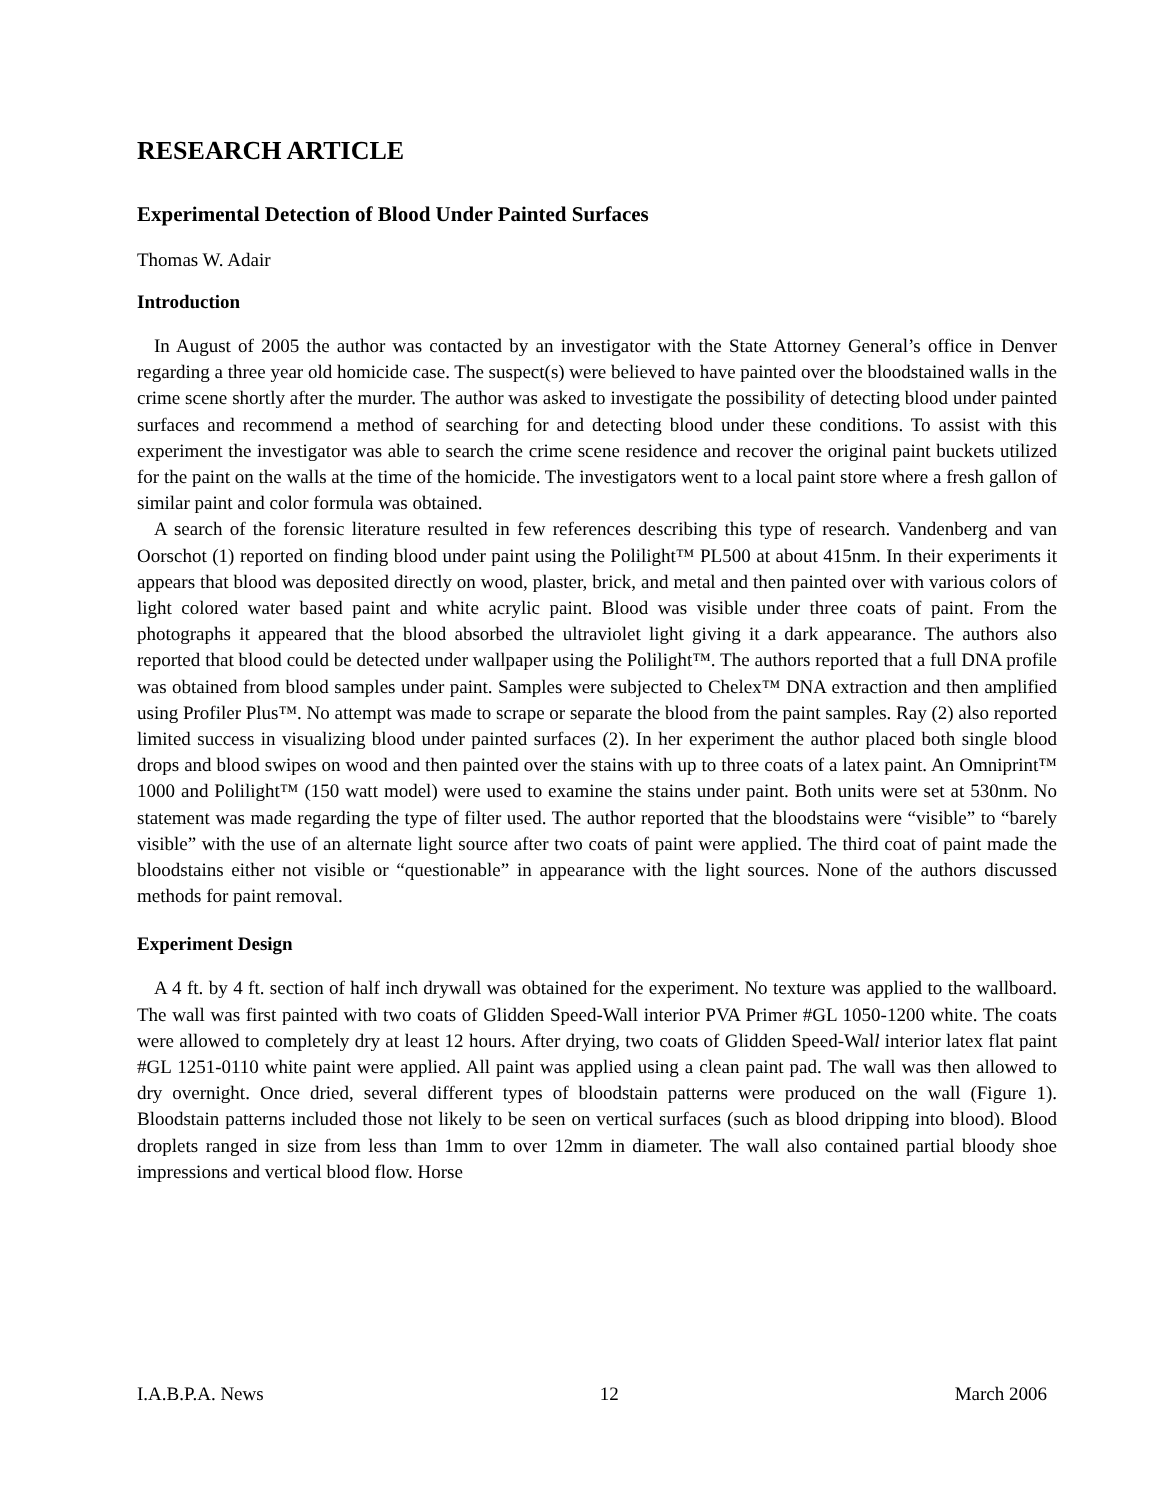RESEARCH ARTICLE
Experimental Detection of Blood Under Painted Surfaces
Thomas W. Adair
Introduction
In August of 2005 the author was contacted by an investigator with the State Attorney General’s office in Denver regarding a three year old homicide case. The suspect(s) were believed to have painted over the bloodstained walls in the crime scene shortly after the murder. The author was asked to investigate the possibility of detecting blood under painted surfaces and recommend a method of searching for and detecting blood under these conditions. To assist with this experiment the investigator was able to search the crime scene residence and recover the original paint buckets utilized for the paint on the walls at the time of the homicide. The investigators went to a local paint store where a fresh gallon of similar paint and color formula was obtained.
A search of the forensic literature resulted in few references describing this type of research. Vandenberg and van Oorschot (1) reported on finding blood under paint using the Polilight™ PL500 at about 415nm. In their experiments it appears that blood was deposited directly on wood, plaster, brick, and metal and then painted over with various colors of light colored water based paint and white acrylic paint. Blood was visible under three coats of paint. From the photographs it appeared that the blood absorbed the ultraviolet light giving it a dark appearance. The authors also reported that blood could be detected under wallpaper using the Polilight™. The authors reported that a full DNA profile was obtained from blood samples under paint. Samples were subjected to Chelex™ DNA extraction and then amplified using Profiler Plus™. No attempt was made to scrape or separate the blood from the paint samples. Ray (2) also reported limited success in visualizing blood under painted surfaces (2). In her experiment the author placed both single blood drops and blood swipes on wood and then painted over the stains with up to three coats of a latex paint. An Omniprint™ 1000 and Polilight™ (150 watt model) were used to examine the stains under paint. Both units were set at 530nm. No statement was made regarding the type of filter used. The author reported that the bloodstains were “visible” to “barely visible” with the use of an alternate light source after two coats of paint were applied. The third coat of paint made the bloodstains either not visible or “questionable” in appearance with the light sources. None of the authors discussed methods for paint removal.
Experiment Design
A 4 ft. by 4 ft. section of half inch drywall was obtained for the experiment. No texture was applied to the wallboard. The wall was first painted with two coats of Glidden Speed-Wall interior PVA Primer #GL 1050-1200 white. The coats were allowed to completely dry at least 12 hours. After drying, two coats of Glidden Speed-Wall interior latex flat paint #GL 1251-0110 white paint were applied. All paint was applied using a clean paint pad. The wall was then allowed to dry overnight. Once dried, several different types of bloodstain patterns were produced on the wall (Figure 1). Bloodstain patterns included those not likely to be seen on vertical surfaces (such as blood dripping into blood). Blood droplets ranged in size from less than 1mm to over 12mm in diameter. The wall also contained partial bloody shoe impressions and vertical blood flow. Horse
I.A.B.P.A. News 12 March 2006